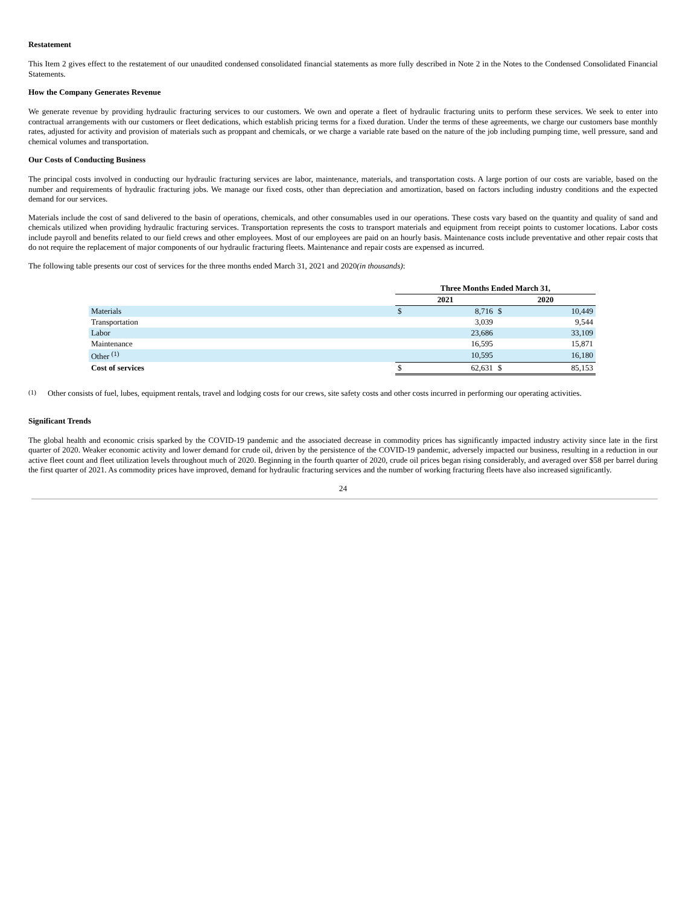Restatement
This Item 2 gives effect to the restatement of our unaudited condensed consolidated financial statements as more fully described in Note 2 in the Notes to the Condensed Consolidated Financial Statements.
How the Company Generates Revenue
We generate revenue by providing hydraulic fracturing services to our customers. We own and operate a fleet of hydraulic fracturing units to perform these services. We seek to enter into contractual arrangements with our customers or fleet dedications, which establish pricing terms for a fixed duration. Under the terms of these agreements, we charge our customers base monthly rates, adjusted for activity and provision of materials such as proppant and chemicals, or we charge a variable rate based on the nature of the job including pumping time, well pressure, sand and chemical volumes and transportation.
Our Costs of Conducting Business
The principal costs involved in conducting our hydraulic fracturing services are labor, maintenance, materials, and transportation costs. A large portion of our costs are variable, based on the number and requirements of hydraulic fracturing jobs. We manage our fixed costs, other than depreciation and amortization, based on factors including industry conditions and the expected demand for our services.
Materials include the cost of sand delivered to the basin of operations, chemicals, and other consumables used in our operations. These costs vary based on the quantity and quality of sand and chemicals utilized when providing hydraulic fracturing services. Transportation represents the costs to transport materials and equipment from receipt points to customer locations. Labor costs include payroll and benefits related to our field crews and other employees. Most of our employees are paid on an hourly basis. Maintenance costs include preventative and other repair costs that do not require the replacement of major components of our hydraulic fracturing fleets. Maintenance and repair costs are expensed as incurred.
The following table presents our cost of services for the three months ended March 31, 2021 and 2020(in thousands):
| | Three Months Ended March 31, | | | |
| | 2021 | | 2020 | |
| Materials | $ | 8,716 | $ | 10,449 |
| Transportation | | 3,039 | | 9,544 |
| Labor | | 23,686 | | 33,109 |
| Maintenance | | 16,595 | | 15,871 |
| Other <sup>(1)</sup> | | 10,595 | | 16,180 |
| Cost of services | $ | 62,631 | $ | 85,153 |
(1) Other consists of fuel, lubes, equipment rentals, travel and lodging costs for our crews, site safety costs and other costs incurred in performing our operating activities.
Significant Trends
The global health and economic crisis sparked by the COVID-19 pandemic and the associated decrease in commodity prices has significantly impacted industry activity since late in the first quarter of 2020. Weaker economic activity and lower demand for crude oil, driven by the persistence of the COVID-19 pandemic, adversely impacted our business, resulting in a reduction in our active fleet count and fleet utilization levels throughout much of 2020. Beginning in the fourth quarter of 2020, crude oil prices began rising considerably, and averaged over $58 per barrel during the first quarter of 2021. As commodity prices have improved, demand for hydraulic fracturing services and the number of working fracturing fleets have also increased significantly.
24